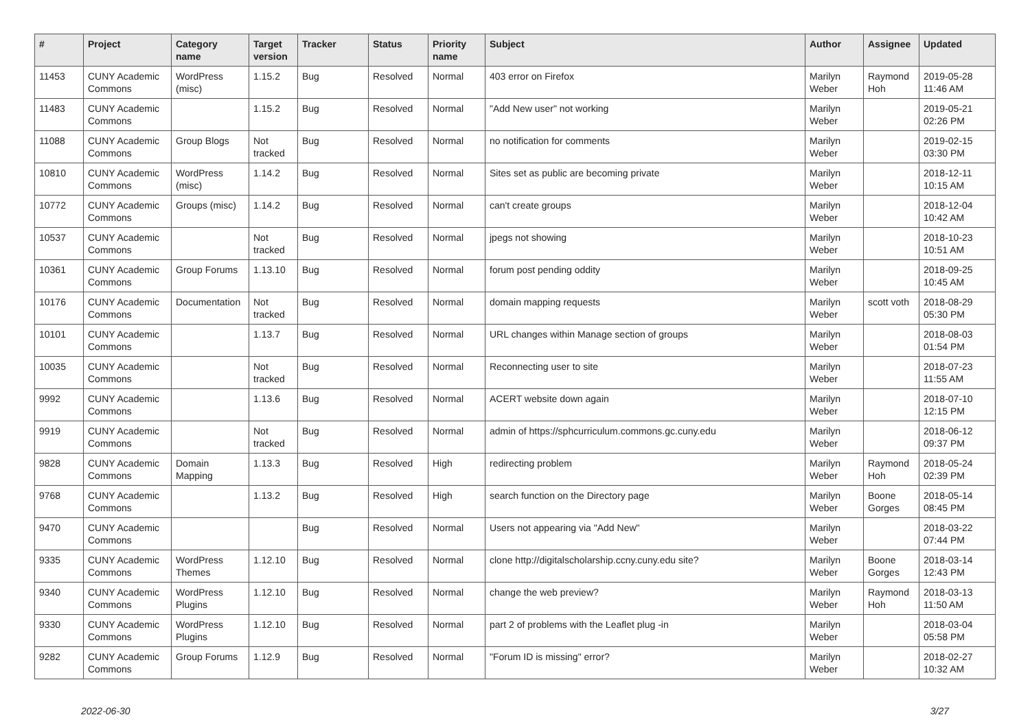| # | Project | Category name | Target version | Tracker | Status | Priority name | Subject | Author | Assignee | Updated |
| --- | --- | --- | --- | --- | --- | --- | --- | --- | --- | --- |
| 11453 | CUNY Academic Commons | WordPress (misc) | 1.15.2 | Bug | Resolved | Normal | 403 error on Firefox | Marilyn Weber | Raymond Hoh | 2019-05-28 11:46 AM |
| 11483 | CUNY Academic Commons | | 1.15.2 | Bug | Resolved | Normal | "Add New user" not working | Marilyn Weber | | 2019-05-21 02:26 PM |
| 11088 | CUNY Academic Commons | Group Blogs | Not tracked | Bug | Resolved | Normal | no notification for comments | Marilyn Weber | | 2019-02-15 03:30 PM |
| 10810 | CUNY Academic Commons | WordPress (misc) | 1.14.2 | Bug | Resolved | Normal | Sites set as public are becoming private | Marilyn Weber | | 2018-12-11 10:15 AM |
| 10772 | CUNY Academic Commons | Groups (misc) | 1.14.2 | Bug | Resolved | Normal | can't create groups | Marilyn Weber | | 2018-12-04 10:42 AM |
| 10537 | CUNY Academic Commons | | Not tracked | Bug | Resolved | Normal | jpegs not showing | Marilyn Weber | | 2018-10-23 10:51 AM |
| 10361 | CUNY Academic Commons | Group Forums | 1.13.10 | Bug | Resolved | Normal | forum post pending oddity | Marilyn Weber | | 2018-09-25 10:45 AM |
| 10176 | CUNY Academic Commons | Documentation | Not tracked | Bug | Resolved | Normal | domain mapping requests | Marilyn Weber | scott voth | 2018-08-29 05:30 PM |
| 10101 | CUNY Academic Commons | | 1.13.7 | Bug | Resolved | Normal | URL changes within Manage section of groups | Marilyn Weber | | 2018-08-03 01:54 PM |
| 10035 | CUNY Academic Commons | | Not tracked | Bug | Resolved | Normal | Reconnecting user to site | Marilyn Weber | | 2018-07-23 11:55 AM |
| 9992 | CUNY Academic Commons | | 1.13.6 | Bug | Resolved | Normal | ACERT website down again | Marilyn Weber | | 2018-07-10 12:15 PM |
| 9919 | CUNY Academic Commons | | Not tracked | Bug | Resolved | Normal | admin of https://sphcurriculum.commons.gc.cuny.edu | Marilyn Weber | | 2018-06-12 09:37 PM |
| 9828 | CUNY Academic Commons | Domain Mapping | 1.13.3 | Bug | Resolved | High | redirecting problem | Marilyn Weber | Raymond Hoh | 2018-05-24 02:39 PM |
| 9768 | CUNY Academic Commons | | 1.13.2 | Bug | Resolved | High | search function on the Directory page | Marilyn Weber | Boone Gorges | 2018-05-14 08:45 PM |
| 9470 | CUNY Academic Commons | | | Bug | Resolved | Normal | Users not appearing via "Add New" | Marilyn Weber | | 2018-03-22 07:44 PM |
| 9335 | CUNY Academic Commons | WordPress Themes | 1.12.10 | Bug | Resolved | Normal | clone http://digitalscholarship.ccny.cuny.edu site? | Marilyn Weber | Boone Gorges | 2018-03-14 12:43 PM |
| 9340 | CUNY Academic Commons | WordPress Plugins | 1.12.10 | Bug | Resolved | Normal | change the web preview? | Marilyn Weber | Raymond Hoh | 2018-03-13 11:50 AM |
| 9330 | CUNY Academic Commons | WordPress Plugins | 1.12.10 | Bug | Resolved | Normal | part 2 of problems with the Leaflet plug -in | Marilyn Weber | | 2018-03-04 05:58 PM |
| 9282 | CUNY Academic Commons | Group Forums | 1.12.9 | Bug | Resolved | Normal | "Forum ID is missing" error? | Marilyn Weber | | 2018-02-27 10:32 AM |
2022-06-30 3/27